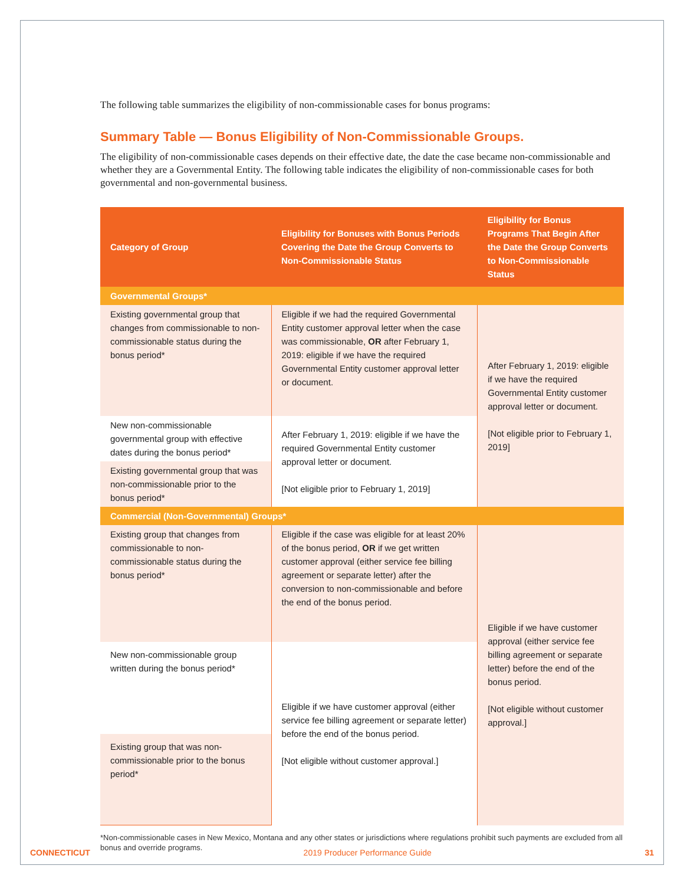The following table summarizes the eligibility of non-commissionable cases for bonus programs:
Summary Table — Bonus Eligibility of Non-Commissionable Groups.
The eligibility of non-commissionable cases depends on their effective date, the date the case became non-commissionable and whether they are a Governmental Entity. The following table indicates the eligibility of non-commissionable cases for both governmental and non-governmental business.
| Category of Group | Eligibility for Bonuses with Bonus Periods Covering the Date the Group Converts to Non-Commissionable Status | Eligibility for Bonus Programs That Begin After the Date the Group Converts to Non-Commissionable Status |
| --- | --- | --- |
| Governmental Groups* | | |
| Existing governmental group that changes from commissionable to non-commissionable status during the bonus period* | Eligible if we had the required Governmental Entity customer approval letter when the case was commissionable, OR after February 1, 2019: eligible if we have the required Governmental Entity customer approval letter or document. | After February 1, 2019: eligible if we have the required Governmental Entity customer approval letter or document. [Not eligible prior to February 1, 2019] |
| New non-commissionable governmental group with effective dates during the bonus period* | After February 1, 2019: eligible if we have the required Governmental Entity customer approval letter or document. [Not eligible prior to February 1, 2019] | |
| Existing governmental group that was non-commissionable prior to the bonus period* | | |
| Commercial (Non-Governmental) Groups* | | |
| Existing group that changes from commissionable to non-commissionable status during the bonus period* | Eligible if the case was eligible for at least 20% of the bonus period, OR if we get written customer approval (either service fee billing agreement or separate letter) after the conversion to non-commissionable and before the end of the bonus period. | Eligible if we have customer approval (either service fee billing agreement or separate letter) before the end of the bonus period. [Not eligible without customer approval.] |
| New non-commissionable group written during the bonus period* | Eligible if we have customer approval (either service fee billing agreement or separate letter) before the end of the bonus period. [Not eligible without customer approval.] | |
| Existing group that was non-commissionable prior to the bonus period* | | |
*Non-commissionable cases in New Mexico, Montana and any other states or jurisdictions where regulations prohibit such payments are excluded from all bonus and override programs.
CONNECTICUT 2019 Producer Performance Guide 31